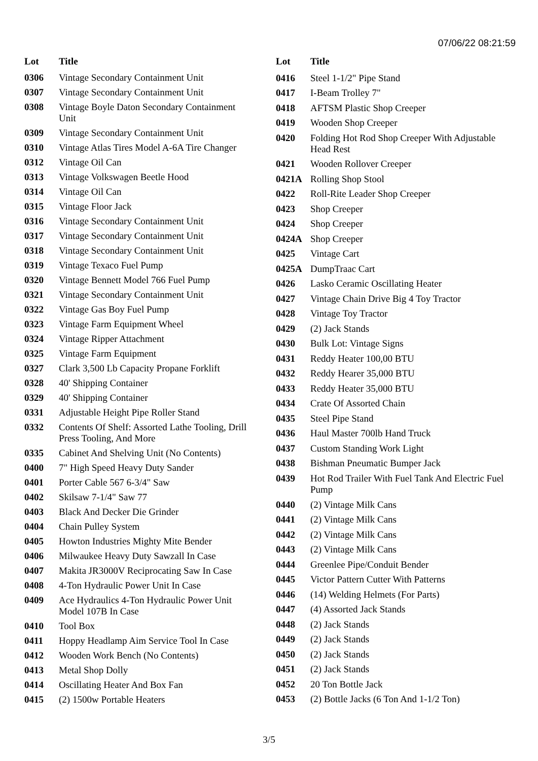07/06/22 08:21:59
| Lot | Title |
| --- | --- |
| 0306 | Vintage Secondary Containment Unit |
| 0307 | Vintage Secondary Containment Unit |
| 0308 | Vintage Boyle Daton Secondary Containment Unit |
| 0309 | Vintage Secondary Containment Unit |
| 0310 | Vintage Atlas Tires Model A-6A Tire Changer |
| 0312 | Vintage Oil Can |
| 0313 | Vintage Volkswagen Beetle Hood |
| 0314 | Vintage Oil Can |
| 0315 | Vintage Floor Jack |
| 0316 | Vintage Secondary Containment Unit |
| 0317 | Vintage Secondary Containment Unit |
| 0318 | Vintage Secondary Containment Unit |
| 0319 | Vintage Texaco Fuel Pump |
| 0320 | Vintage Bennett Model 766 Fuel Pump |
| 0321 | Vintage Secondary Containment Unit |
| 0322 | Vintage Gas Boy Fuel Pump |
| 0323 | Vintage Farm Equipment Wheel |
| 0324 | Vintage Ripper Attachment |
| 0325 | Vintage Farm Equipment |
| 0327 | Clark 3,500 Lb Capacity Propane Forklift |
| 0328 | 40' Shipping Container |
| 0329 | 40' Shipping Container |
| 0331 | Adjustable Height Pipe Roller Stand |
| 0332 | Contents Of Shelf: Assorted Lathe Tooling, Drill Press Tooling, And More |
| 0335 | Cabinet And Shelving Unit (No Contents) |
| 0400 | 7" High Speed Heavy Duty Sander |
| 0401 | Porter Cable 567 6-3/4" Saw |
| 0402 | Skilsaw 7-1/4" Saw 77 |
| 0403 | Black And Decker Die Grinder |
| 0404 | Chain Pulley System |
| 0405 | Howton Industries Mighty Mite Bender |
| 0406 | Milwaukee Heavy Duty Sawzall In Case |
| 0407 | Makita JR3000V Reciprocating Saw In Case |
| 0408 | 4-Ton Hydraulic Power Unit In Case |
| 0409 | Ace Hydraulics 4-Ton Hydraulic Power Unit Model 107B In Case |
| 0410 | Tool Box |
| 0411 | Hoppy Headlamp Aim Service Tool In Case |
| 0412 | Wooden Work Bench (No Contents) |
| 0413 | Metal Shop Dolly |
| 0414 | Oscillating Heater And Box Fan |
| 0415 | (2) 1500w Portable Heaters |
| Lot | Title |
| --- | --- |
| 0416 | Steel 1-1/2" Pipe Stand |
| 0417 | I-Beam Trolley 7" |
| 0418 | AFTSM Plastic Shop Creeper |
| 0419 | Wooden Shop Creeper |
| 0420 | Folding Hot Rod Shop Creeper With Adjustable Head Rest |
| 0421 | Wooden Rollover Creeper |
| 0421A | Rolling Shop Stool |
| 0422 | Roll-Rite Leader Shop Creeper |
| 0423 | Shop Creeper |
| 0424 | Shop Creeper |
| 0424A | Shop Creeper |
| 0425 | Vintage Cart |
| 0425A | DumpTraac Cart |
| 0426 | Lasko Ceramic Oscillating Heater |
| 0427 | Vintage Chain Drive Big 4 Toy Tractor |
| 0428 | Vintage Toy Tractor |
| 0429 | (2) Jack Stands |
| 0430 | Bulk Lot: Vintage Signs |
| 0431 | Reddy Heater 100,00 BTU |
| 0432 | Reddy Hearer 35,000 BTU |
| 0433 | Reddy Heater 35,000 BTU |
| 0434 | Crate Of Assorted Chain |
| 0435 | Steel Pipe Stand |
| 0436 | Haul Master 700lb Hand Truck |
| 0437 | Custom Standing Work Light |
| 0438 | Bishman Pneumatic Bumper Jack |
| 0439 | Hot Rod Trailer With Fuel Tank And Electric Fuel Pump |
| 0440 | (2) Vintage Milk Cans |
| 0441 | (2) Vintage Milk Cans |
| 0442 | (2) Vintage Milk Cans |
| 0443 | (2) Vintage Milk Cans |
| 0444 | Greenlee Pipe/Conduit Bender |
| 0445 | Victor Pattern Cutter With Patterns |
| 0446 | (14) Welding Helmets (For Parts) |
| 0447 | (4) Assorted Jack Stands |
| 0448 | (2) Jack Stands |
| 0449 | (2) Jack Stands |
| 0450 | (2) Jack Stands |
| 0451 | (2) Jack Stands |
| 0452 | 20 Ton Bottle Jack |
| 0453 | (2) Bottle Jacks (6 Ton And 1-1/2 Ton) |
3/5